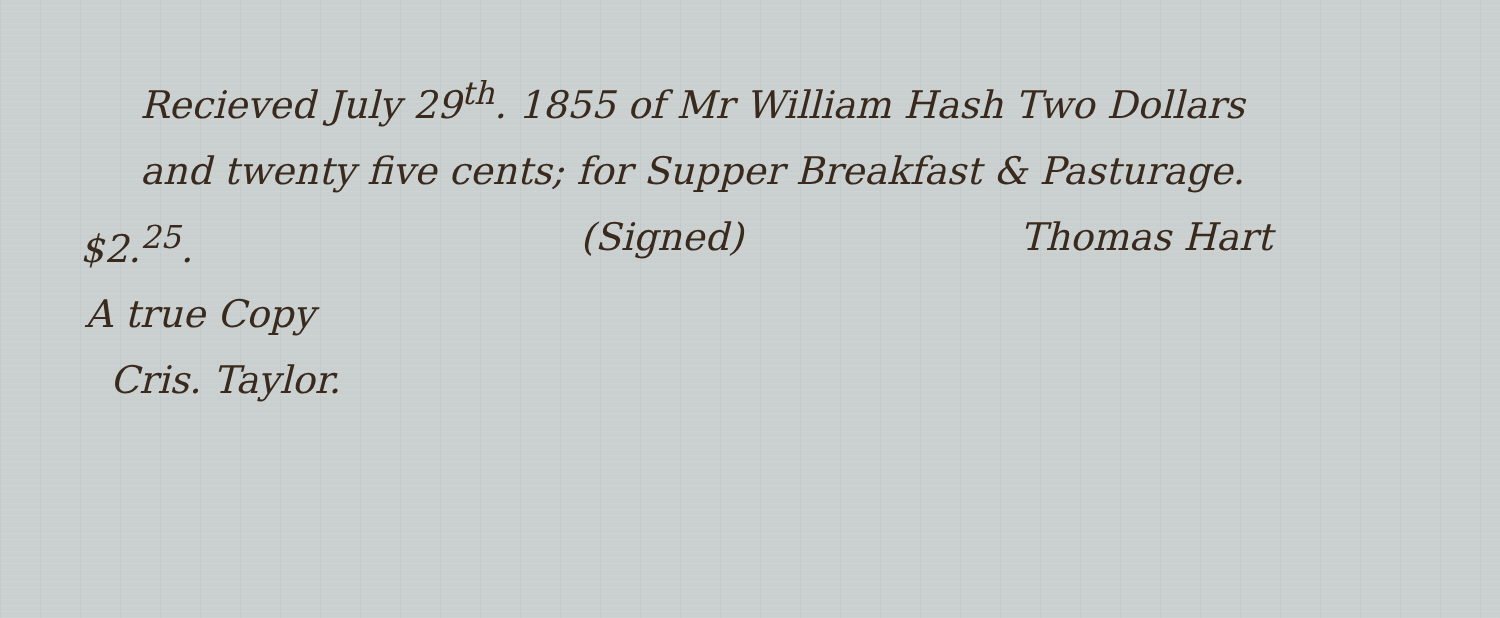Recieved July 29<sup>th</sup>. 1855 of Mr William Hash Two Dollars
and twenty five cents; for Supper Breakfast & Pasturage.
$2.<sup>25</sup>. (Signed) Thomas Hart
A true Copy
Cris. Taylor.